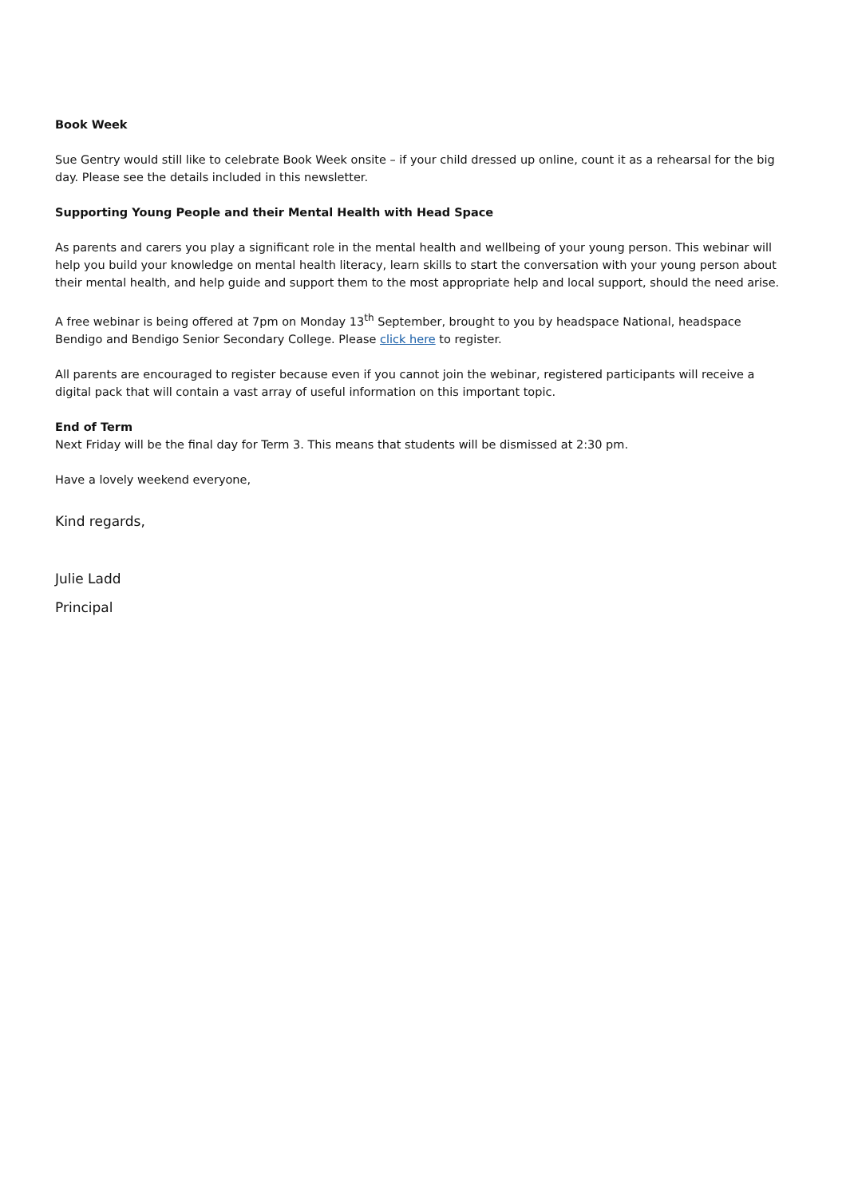Book Week
Sue Gentry would still like to celebrate Book Week onsite – if your child dressed up online, count it as a rehearsal for the big day. Please see the details included in this newsletter.
Supporting Young People and their Mental Health with Head Space
As parents and carers you play a significant role in the mental health and wellbeing of your young person. This webinar will help you build your knowledge on mental health literacy, learn skills to start the conversation with your young person about their mental health, and help guide and support them to the most appropriate help and local support, should the need arise.
A free webinar is being offered at 7pm on Monday 13<sup>th</sup> September, brought to you by headspace National, headspace Bendigo and Bendigo Senior Secondary College. Please click here to register.
All parents are encouraged to register because even if you cannot join the webinar, registered participants will receive a digital pack that will contain a vast array of useful information on this important topic.
End of Term
Next Friday will be the final day for Term 3. This means that students will be dismissed at 2:30 pm.
Have a lovely weekend everyone,
Kind regards,
Julie Ladd
Principal